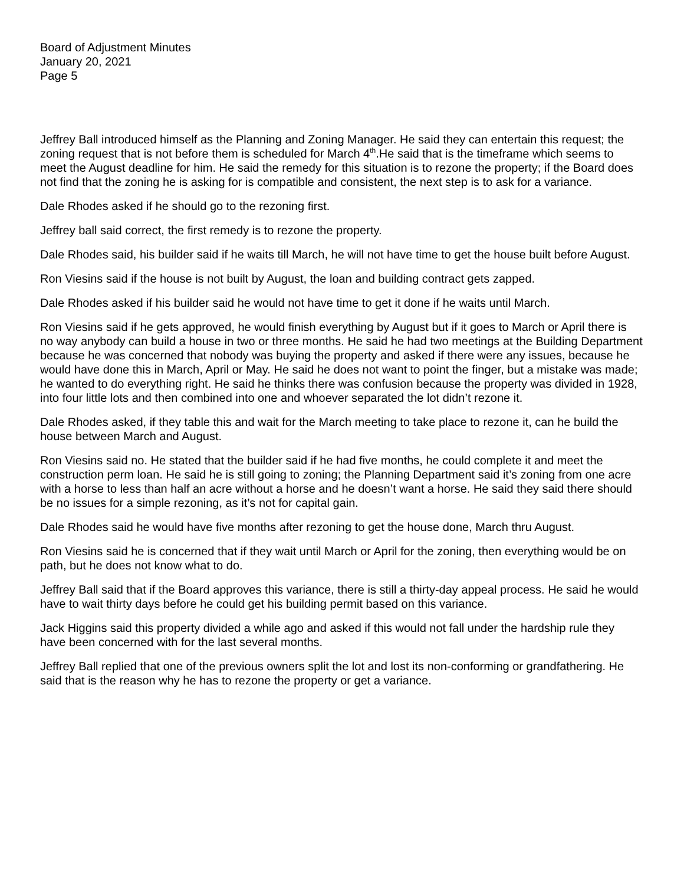Board of Adjustment Minutes
January 20, 2021
Page 5
Jeffrey Ball introduced himself as the Planning and Zoning Manager. He said they can entertain this request; the zoning request that is not before them is scheduled for March 4<sup>th</sup>.He said that is the timeframe which seems to meet the August deadline for him. He said the remedy for this situation is to rezone the property; if the Board does not find that the zoning he is asking for is compatible and consistent, the next step is to ask for a variance.
Dale Rhodes asked if he should go to the rezoning first.
Jeffrey ball said correct, the first remedy is to rezone the property.
Dale Rhodes said, his builder said if he waits till March, he will not have time to get the house built before August.
Ron Viesins said if the house is not built by August, the loan and building contract gets zapped.
Dale Rhodes asked if his builder said he would not have time to get it done if he waits until March.
Ron Viesins said if he gets approved, he would finish everything by August but if it goes to March or April there is no way anybody can build a house in two or three months. He said he had two meetings at the Building Department because he was concerned that nobody was buying the property and asked if there were any issues, because he would have done this in March, April or May. He said he does not want to point the finger, but a mistake was made; he wanted to do everything right. He said he thinks there was confusion because the property was divided in 1928, into four little lots and then combined into one and whoever separated the lot didn’t rezone it.
Dale Rhodes asked, if they table this and wait for the March meeting to take place to rezone it, can he build the house between March and August.
Ron Viesins said no. He stated that the builder said if he had five months, he could complete it and meet the construction perm loan. He said he is still going to zoning; the Planning Department said it’s zoning from one acre with a horse to less than half an acre without a horse and he doesn’t want a horse. He said they said there should be no issues for a simple rezoning, as it’s not for capital gain.
Dale Rhodes said he would have five months after rezoning to get the house done, March thru August.
Ron Viesins said he is concerned that if they wait until March or April for the zoning, then everything would be on path, but he does not know what to do.
Jeffrey Ball said that if the Board approves this variance, there is still a thirty-day appeal process. He said he would have to wait thirty days before he could get his building permit based on this variance.
Jack Higgins said this property divided a while ago and asked if this would not fall under the hardship rule they have been concerned with for the last several months.
Jeffrey Ball replied that one of the previous owners split the lot and lost its non-conforming or grandfathering. He said that is the reason why he has to rezone the property or get a variance.